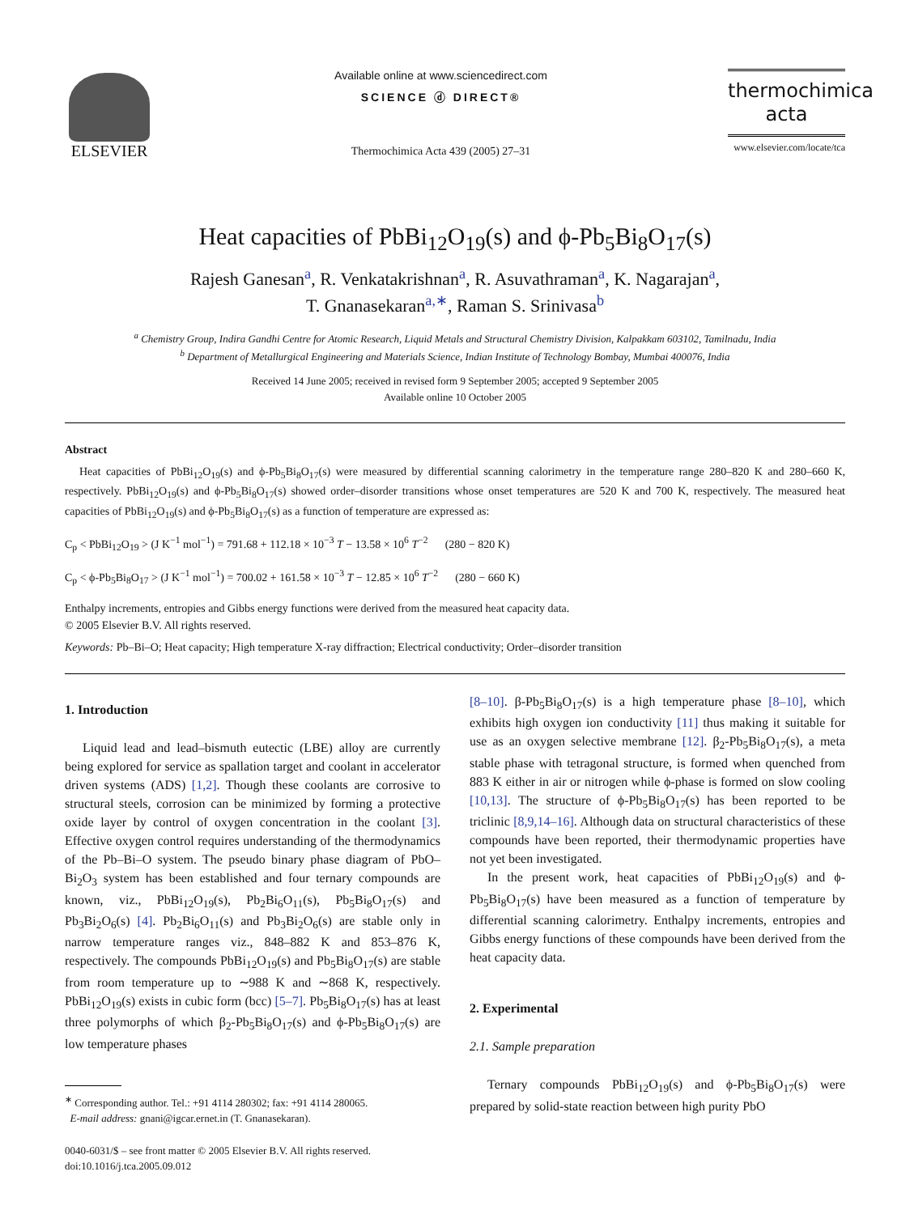ELSEVIER
Available online at www.sciencedirect.com
SCIENCE ⓓ DIRECT®
Thermochimica Acta 439 (2005) 27–31
thermochimica
acta
www.elsevier.com/locate/tca
Heat capacities of PbBi<sub>12</sub>O<sub>19</sub>(s) and ϕ-Pb<sub>5</sub>Bi<sub>8</sub>O<sub>17</sub>(s)
Rajesh Ganesan<sup>a</sup>, R. Venkatakrishnan<sup>a</sup>, R. Asuvathraman<sup>a</sup>, K. Nagarajan<sup>a</sup>,
T. Gnanasekaran<sup>a,∗</sup>, Raman S. Srinivasa<sup>b</sup>
<sup>a</sup> Chemistry Group, Indira Gandhi Centre for Atomic Research, Liquid Metals and Structural Chemistry Division, Kalpakkam 603102, Tamilnadu, India
<sup>b</sup> Department of Metallurgical Engineering and Materials Science, Indian Institute of Technology Bombay, Mumbai 400076, India
Received 14 June 2005; received in revised form 9 September 2005; accepted 9 September 2005
Available online 10 October 2005
Abstract
Heat capacities of PbBi<sub>12</sub>O<sub>19</sub>(s) and ϕ-Pb<sub>5</sub>Bi<sub>8</sub>O<sub>17</sub>(s) were measured by differential scanning calorimetry in the temperature range 280–820 K and 280–660 K, respectively. PbBi<sub>12</sub>O<sub>19</sub>(s) and ϕ-Pb<sub>5</sub>Bi<sub>8</sub>O<sub>17</sub>(s) showed order–disorder transitions whose onset temperatures are 520 K and 700 K, respectively. The measured heat capacities of PbBi<sub>12</sub>O<sub>19</sub>(s) and ϕ-Pb<sub>5</sub>Bi<sub>8</sub>O<sub>17</sub>(s) as a function of temperature are expressed as:
C<sub>p</sub> < PbBi<sub>12</sub>O<sub>19</sub> > (J K<sup>−1</sup> mol<sup>−1</sup>) = 791.68 + 112.18 × 10<sup>−3</sup> T − 13.58 × 10<sup>6</sup> T<sup>−2</sup> (280 − 820 K)
C<sub>p</sub> < ϕ-Pb<sub>5</sub>Bi<sub>8</sub>O<sub>17</sub> > (J K<sup>−1</sup> mol<sup>−1</sup>) = 700.02 + 161.58 × 10<sup>−3</sup> T − 12.85 × 10<sup>6</sup> T<sup>−2</sup> (280 − 660 K)
Enthalpy increments, entropies and Gibbs energy functions were derived from the measured heat capacity data.
© 2005 Elsevier B.V. All rights reserved.
Keywords: Pb–Bi–O; Heat capacity; High temperature X-ray diffraction; Electrical conductivity; Order–disorder transition
1. Introduction
Liquid lead and lead–bismuth eutectic (LBE) alloy are currently being explored for service as spallation target and coolant in accelerator driven systems (ADS) [1,2]. Though these coolants are corrosive to structural steels, corrosion can be minimized by forming a protective oxide layer by control of oxygen concentration in the coolant [3]. Effective oxygen control requires understanding of the thermodynamics of the Pb–Bi–O system. The pseudo binary phase diagram of PbO–Bi<sub>2</sub>O<sub>3</sub> system has been established and four ternary compounds are known, viz., PbBi<sub>12</sub>O<sub>19</sub>(s), Pb<sub>2</sub>Bi<sub>6</sub>O<sub>11</sub>(s), Pb<sub>5</sub>Bi<sub>8</sub>O<sub>17</sub>(s) and Pb<sub>3</sub>Bi<sub>2</sub>O<sub>6</sub>(s) [4]. Pb<sub>2</sub>Bi<sub>6</sub>O<sub>11</sub>(s) and Pb<sub>3</sub>Bi<sub>2</sub>O<sub>6</sub>(s) are stable only in narrow temperature ranges viz., 848–882 K and 853–876 K, respectively. The compounds PbBi<sub>12</sub>O<sub>19</sub>(s) and Pb<sub>5</sub>Bi<sub>8</sub>O<sub>17</sub>(s) are stable from room temperature up to ∼988 K and ∼868 K, respectively. PbBi<sub>12</sub>O<sub>19</sub>(s) exists in cubic form (bcc) [5–7]. Pb<sub>5</sub>Bi<sub>8</sub>O<sub>17</sub>(s) has at least three polymorphs of which β<sub>2</sub>-Pb<sub>5</sub>Bi<sub>8</sub>O<sub>17</sub>(s) and ϕ-Pb<sub>5</sub>Bi<sub>8</sub>O<sub>17</sub>(s) are low temperature phases
<sup>∗</sup> Corresponding author. Tel.: +91 4114 280302; fax: +91 4114 280065.
E-mail address: gnani@igcar.ernet.in (T. Gnanasekaran).
0040-6031/$ – see front matter © 2005 Elsevier B.V. All rights reserved.
doi:10.1016/j.tca.2005.09.012
[8–10]. β-Pb<sub>5</sub>Bi<sub>8</sub>O<sub>17</sub>(s) is a high temperature phase [8–10], which exhibits high oxygen ion conductivity [11] thus making it suitable for use as an oxygen selective membrane [12]. β<sub>2</sub>-Pb<sub>5</sub>Bi<sub>8</sub>O<sub>17</sub>(s), a meta stable phase with tetragonal structure, is formed when quenched from 883 K either in air or nitrogen while ϕ-phase is formed on slow cooling [10,13]. The structure of ϕ-Pb<sub>5</sub>Bi<sub>8</sub>O<sub>17</sub>(s) has been reported to be triclinic [8,9,14–16]. Although data on structural characteristics of these compounds have been reported, their thermodynamic properties have not yet been investigated.
In the present work, heat capacities of PbBi<sub>12</sub>O<sub>19</sub>(s) and ϕ-Pb<sub>5</sub>Bi<sub>8</sub>O<sub>17</sub>(s) have been measured as a function of temperature by differential scanning calorimetry. Enthalpy increments, entropies and Gibbs energy functions of these compounds have been derived from the heat capacity data.
2. Experimental
2.1. Sample preparation
Ternary compounds PbBi<sub>12</sub>O<sub>19</sub>(s) and ϕ-Pb<sub>5</sub>Bi<sub>8</sub>O<sub>17</sub>(s) were prepared by solid-state reaction between high purity PbO